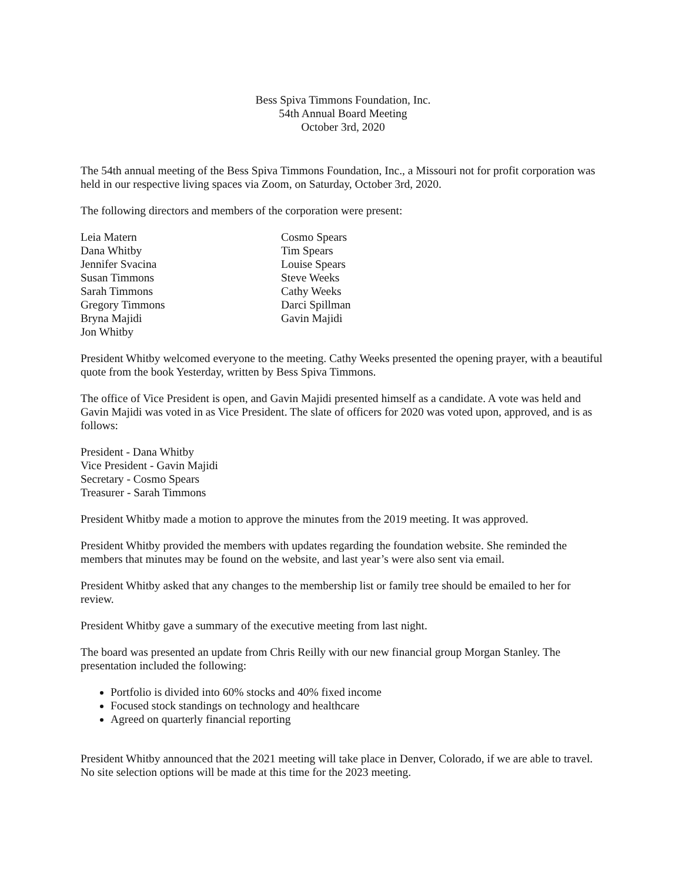Bess Spiva Timmons Foundation, Inc.
54th Annual Board Meeting
October 3rd, 2020
The 54th annual meeting of the Bess Spiva Timmons Foundation, Inc., a Missouri not for profit corporation was held in our respective living spaces via Zoom, on Saturday, October 3rd, 2020.
The following directors and members of the corporation were present:
Leia Matern
Dana Whitby
Jennifer Svacina
Susan Timmons
Sarah Timmons
Gregory Timmons
Bryna Majidi
Jon Whitby
Cosmo Spears
Tim Spears
Louise Spears
Steve Weeks
Cathy Weeks
Darci Spillman
Gavin Majidi
President Whitby welcomed everyone to the meeting. Cathy Weeks presented the opening prayer, with a beautiful quote from the book Yesterday, written by Bess Spiva Timmons.
The office of Vice President is open, and Gavin Majidi presented himself as a candidate. A vote was held and Gavin Majidi was voted in as Vice President. The slate of officers for 2020 was voted upon, approved, and is as follows:
President - Dana Whitby
Vice President - Gavin Majidi
Secretary - Cosmo Spears
Treasurer - Sarah Timmons
President Whitby made a motion to approve the minutes from the 2019 meeting. It was approved.
President Whitby provided the members with updates regarding the foundation website. She reminded the members that minutes may be found on the website, and last year’s were also sent via email.
President Whitby asked that any changes to the membership list or family tree should be emailed to her for review.
President Whitby gave a summary of the executive meeting from last night.
The board was presented an update from Chris Reilly with our new financial group Morgan Stanley. The presentation included the following:
Portfolio is divided into 60% stocks and 40% fixed income
Focused stock standings on technology and healthcare
Agreed on quarterly financial reporting
President Whitby announced that the 2021 meeting will take place in Denver, Colorado, if we are able to travel. No site selection options will be made at this time for the 2023 meeting.